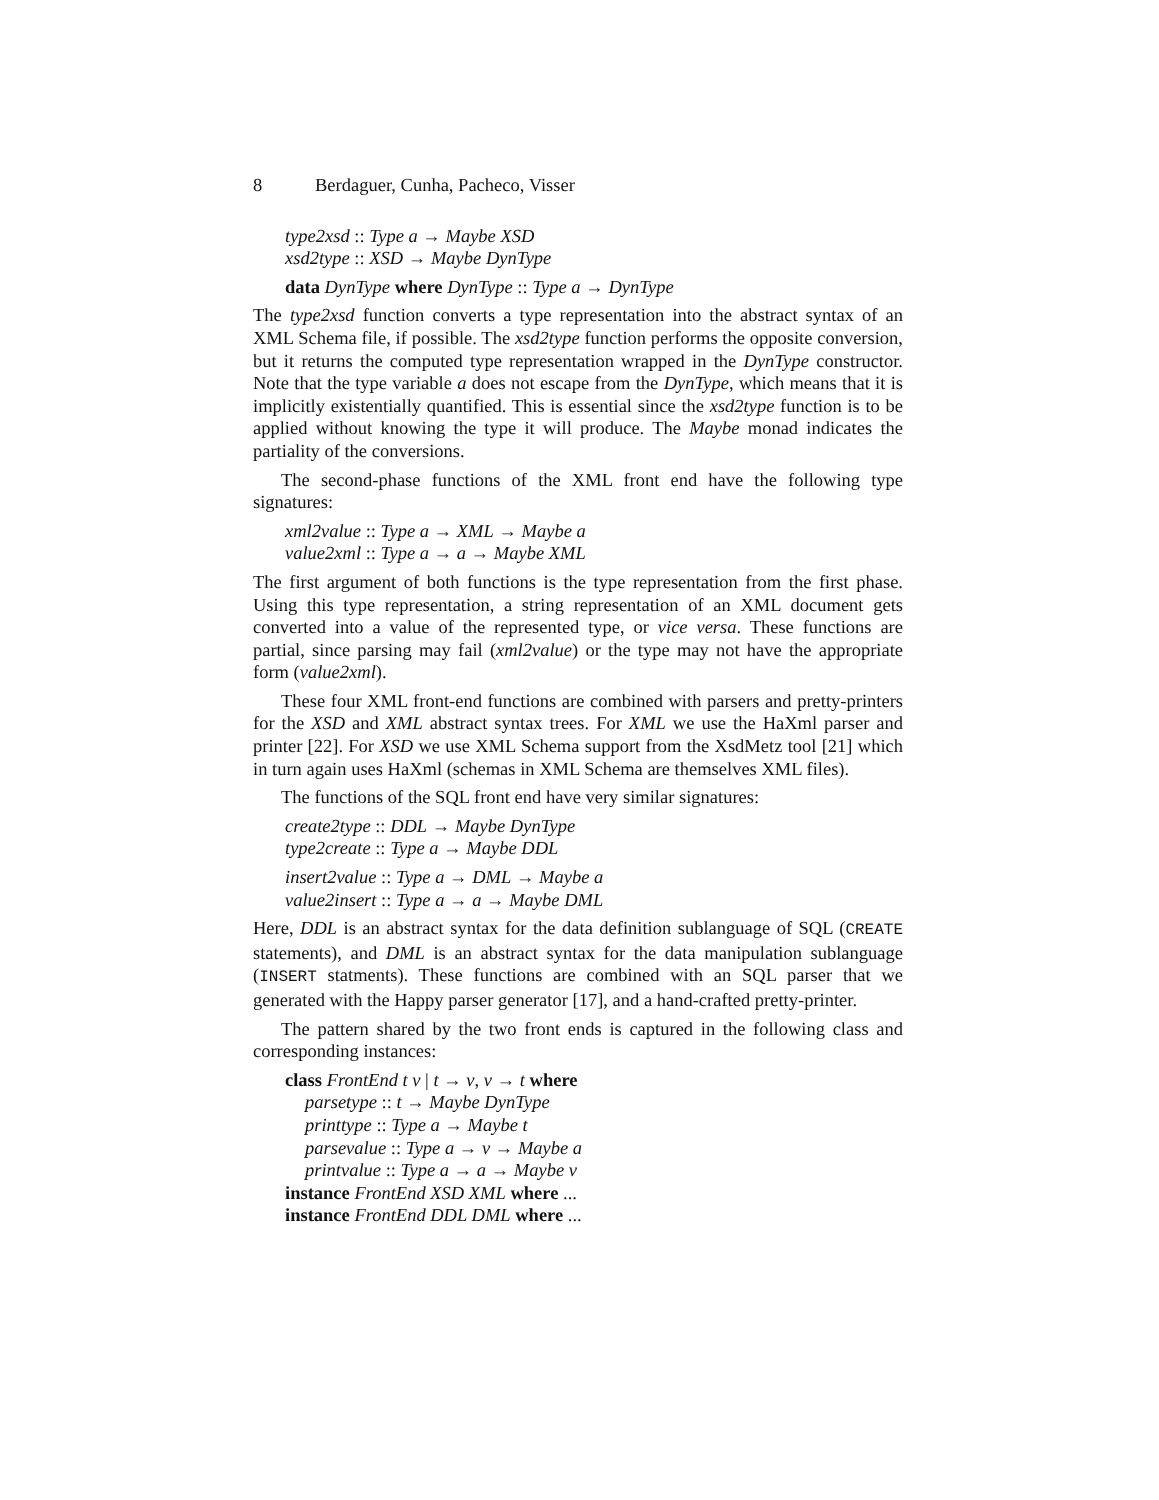8 Berdaguer, Cunha, Pacheco, Visser
type2xsd :: Type a → Maybe XSD
xsd2type :: XSD → Maybe DynType
data DynType where DynType :: Type a → DynType
The type2xsd function converts a type representation into the abstract syntax of an XML Schema file, if possible. The xsd2type function performs the opposite conversion, but it returns the computed type representation wrapped in the DynType constructor. Note that the type variable a does not escape from the DynType, which means that it is implicitly existentially quantified. This is essential since the xsd2type function is to be applied without knowing the type it will produce. The Maybe monad indicates the partiality of the conversions.
The second-phase functions of the XML front end have the following type signatures:
xml2value :: Type a → XML → Maybe a
value2xml :: Type a → a → Maybe XML
The first argument of both functions is the type representation from the first phase. Using this type representation, a string representation of an XML document gets converted into a value of the represented type, or vice versa. These functions are partial, since parsing may fail (xml2value) or the type may not have the appropriate form (value2xml).
These four XML front-end functions are combined with parsers and pretty-printers for the XSD and XML abstract syntax trees. For XML we use the HaXml parser and printer [22]. For XSD we use XML Schema support from the XsdMetz tool [21] which in turn again uses HaXml (schemas in XML Schema are themselves XML files).
The functions of the SQL front end have very similar signatures:
create2type :: DDL → Maybe DynType
type2create :: Type a → Maybe DDL
insert2value :: Type a → DML → Maybe a
value2insert :: Type a → a → Maybe DML
Here, DDL is an abstract syntax for the data definition sublanguage of SQL (CREATE statements), and DML is an abstract syntax for the data manipulation sublanguage (INSERT statments). These functions are combined with an SQL parser that we generated with the Happy parser generator [17], and a hand-crafted pretty-printer.
The pattern shared by the two front ends is captured in the following class and corresponding instances:
class FrontEnd t v | t → v, v → t where
parsetype :: t → Maybe DynType
printtype :: Type a → Maybe t
parsevalue :: Type a → v → Maybe a
printvalue :: Type a → a → Maybe v
instance FrontEnd XSD XML where ...
instance FrontEnd DDL DML where ...